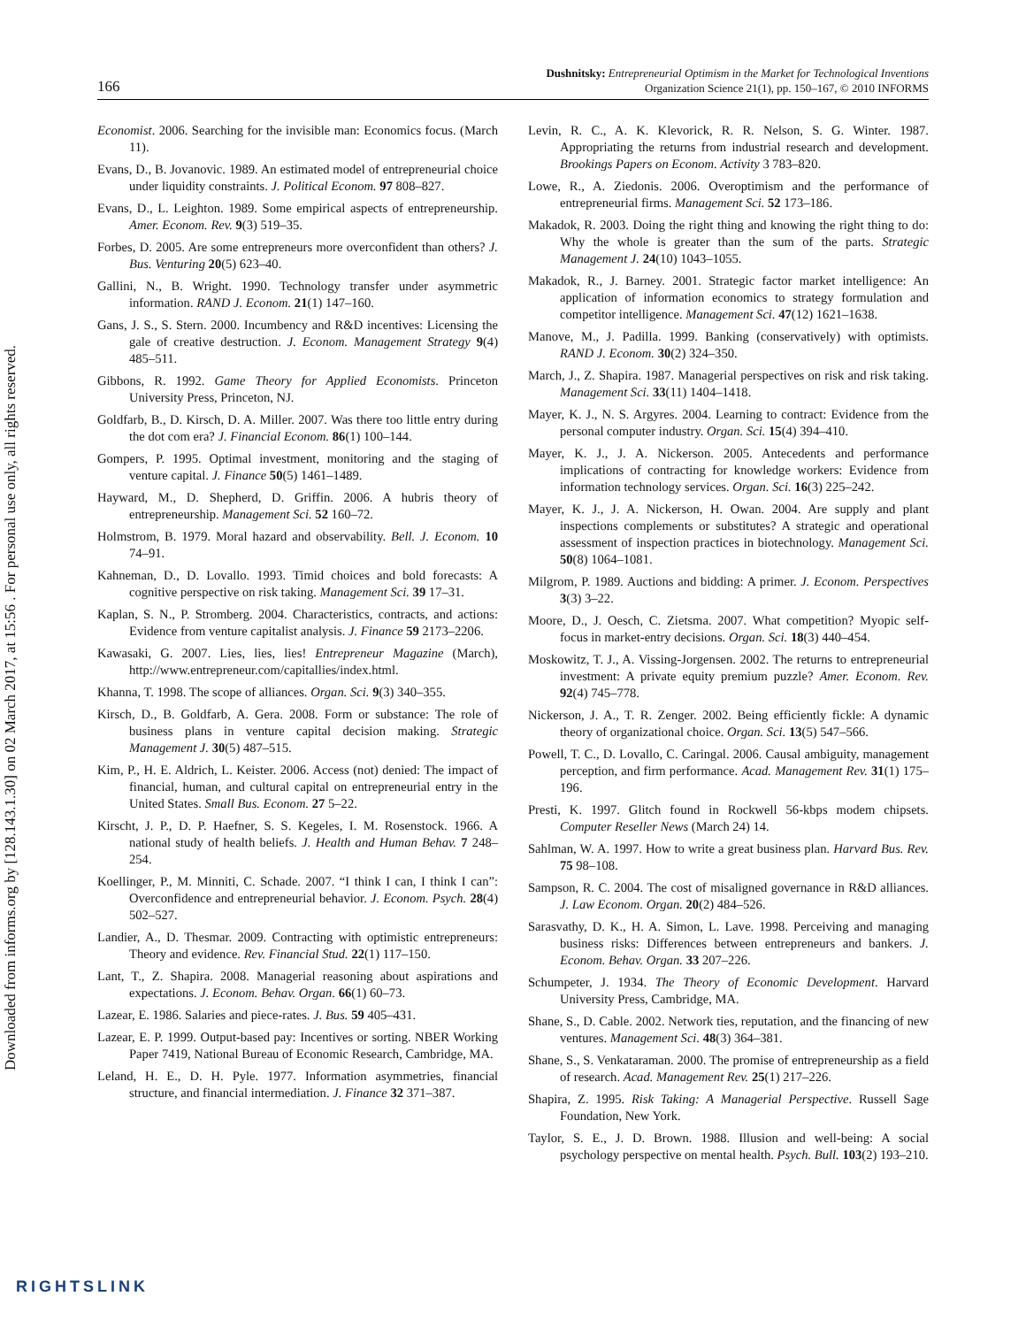Downloaded from informs.org by [128.143.1.30] on 02 March 2017, at 15:56 . For personal use only, all rights reserved.
166
Dushnitsky: Entrepreneurial Optimism in the Market for Technological Inventions
Organization Science 21(1), pp. 150–167, © 2010 INFORMS
Economist. 2006. Searching for the invisible man: Economics focus. (March 11).
Evans, D., B. Jovanovic. 1989. An estimated model of entrepreneurial choice under liquidity constraints. J. Political Econom. 97 808–827.
Evans, D., L. Leighton. 1989. Some empirical aspects of entrepreneurship. Amer. Econom. Rev. 9(3) 519–35.
Forbes, D. 2005. Are some entrepreneurs more overconfident than others? J. Bus. Venturing 20(5) 623–40.
Gallini, N., B. Wright. 1990. Technology transfer under asymmetric information. RAND J. Econom. 21(1) 147–160.
Gans, J. S., S. Stern. 2000. Incumbency and R&D incentives: Licensing the gale of creative destruction. J. Econom. Management Strategy 9(4) 485–511.
Gibbons, R. 1992. Game Theory for Applied Economists. Princeton University Press, Princeton, NJ.
Goldfarb, B., D. Kirsch, D. A. Miller. 2007. Was there too little entry during the dot com era? J. Financial Econom. 86(1) 100–144.
Gompers, P. 1995. Optimal investment, monitoring and the staging of venture capital. J. Finance 50(5) 1461–1489.
Hayward, M., D. Shepherd, D. Griffin. 2006. A hubris theory of entrepreneurship. Management Sci. 52 160–72.
Holmstrom, B. 1979. Moral hazard and observability. Bell. J. Econom. 10 74–91.
Kahneman, D., D. Lovallo. 1993. Timid choices and bold forecasts: A cognitive perspective on risk taking. Management Sci. 39 17–31.
Kaplan, S. N., P. Stromberg. 2004. Characteristics, contracts, and actions: Evidence from venture capitalist analysis. J. Finance 59 2173–2206.
Kawasaki, G. 2007. Lies, lies, lies! Entrepreneur Magazine (March), http://www.entrepreneur.com/capitallies/index.html.
Khanna, T. 1998. The scope of alliances. Organ. Sci. 9(3) 340–355.
Kirsch, D., B. Goldfarb, A. Gera. 2008. Form or substance: The role of business plans in venture capital decision making. Strategic Management J. 30(5) 487–515.
Kim, P., H. E. Aldrich, L. Keister. 2006. Access (not) denied: The impact of financial, human, and cultural capital on entrepreneurial entry in the United States. Small Bus. Econom. 27 5–22.
Kirscht, J. P., D. P. Haefner, S. S. Kegeles, I. M. Rosenstock. 1966. A national study of health beliefs. J. Health and Human Behav. 7 248–254.
Koellinger, P., M. Minniti, C. Schade. 2007. “I think I can, I think I can”: Overconfidence and entrepreneurial behavior. J. Econom. Psych. 28(4) 502–527.
Landier, A., D. Thesmar. 2009. Contracting with optimistic entrepreneurs: Theory and evidence. Rev. Financial Stud. 22(1) 117–150.
Lant, T., Z. Shapira. 2008. Managerial reasoning about aspirations and expectations. J. Econom. Behav. Organ. 66(1) 60–73.
Lazear, E. 1986. Salaries and piece-rates. J. Bus. 59 405–431.
Lazear, E. P. 1999. Output-based pay: Incentives or sorting. NBER Working Paper 7419, National Bureau of Economic Research, Cambridge, MA.
Leland, H. E., D. H. Pyle. 1977. Information asymmetries, financial structure, and financial intermediation. J. Finance 32 371–387.
Levin, R. C., A. K. Klevorick, R. R. Nelson, S. G. Winter. 1987. Appropriating the returns from industrial research and development. Brookings Papers on Econom. Activity 3 783–820.
Lowe, R., A. Ziedonis. 2006. Overoptimism and the performance of entrepreneurial firms. Management Sci. 52 173–186.
Makadok, R. 2003. Doing the right thing and knowing the right thing to do: Why the whole is greater than the sum of the parts. Strategic Management J. 24(10) 1043–1055.
Makadok, R., J. Barney. 2001. Strategic factor market intelligence: An application of information economics to strategy formulation and competitor intelligence. Management Sci. 47(12) 1621–1638.
Manove, M., J. Padilla. 1999. Banking (conservatively) with optimists. RAND J. Econom. 30(2) 324–350.
March, J., Z. Shapira. 1987. Managerial perspectives on risk and risk taking. Management Sci. 33(11) 1404–1418.
Mayer, K. J., N. S. Argyres. 2004. Learning to contract: Evidence from the personal computer industry. Organ. Sci. 15(4) 394–410.
Mayer, K. J., J. A. Nickerson. 2005. Antecedents and performance implications of contracting for knowledge workers: Evidence from information technology services. Organ. Sci. 16(3) 225–242.
Mayer, K. J., J. A. Nickerson, H. Owan. 2004. Are supply and plant inspections complements or substitutes? A strategic and operational assessment of inspection practices in biotechnology. Management Sci. 50(8) 1064–1081.
Milgrom, P. 1989. Auctions and bidding: A primer. J. Econom. Perspectives 3(3) 3–22.
Moore, D., J. Oesch, C. Zietsma. 2007. What competition? Myopic self-focus in market-entry decisions. Organ. Sci. 18(3) 440–454.
Moskowitz, T. J., A. Vissing-Jorgensen. 2002. The returns to entrepreneurial investment: A private equity premium puzzle? Amer. Econom. Rev. 92(4) 745–778.
Nickerson, J. A., T. R. Zenger. 2002. Being efficiently fickle: A dynamic theory of organizational choice. Organ. Sci. 13(5) 547–566.
Powell, T. C., D. Lovallo, C. Caringal. 2006. Causal ambiguity, management perception, and firm performance. Acad. Management Rev. 31(1) 175–196.
Presti, K. 1997. Glitch found in Rockwell 56-kbps modem chipsets. Computer Reseller News (March 24) 14.
Sahlman, W. A. 1997. How to write a great business plan. Harvard Bus. Rev. 75 98–108.
Sampson, R. C. 2004. The cost of misaligned governance in R&D alliances. J. Law Econom. Organ. 20(2) 484–526.
Sarasvathy, D. K., H. A. Simon, L. Lave. 1998. Perceiving and managing business risks: Differences between entrepreneurs and bankers. J. Econom. Behav. Organ. 33 207–226.
Schumpeter, J. 1934. The Theory of Economic Development. Harvard University Press, Cambridge, MA.
Shane, S., D. Cable. 2002. Network ties, reputation, and the financing of new ventures. Management Sci. 48(3) 364–381.
Shane, S., S. Venkataraman. 2000. The promise of entrepreneurship as a field of research. Acad. Management Rev. 25(1) 217–226.
Shapira, Z. 1995. Risk Taking: A Managerial Perspective. Russell Sage Foundation, New York.
Taylor, S. E., J. D. Brown. 1988. Illusion and well-being: A social psychology perspective on mental health. Psych. Bull. 103(2) 193–210.
RIGHTSLINK